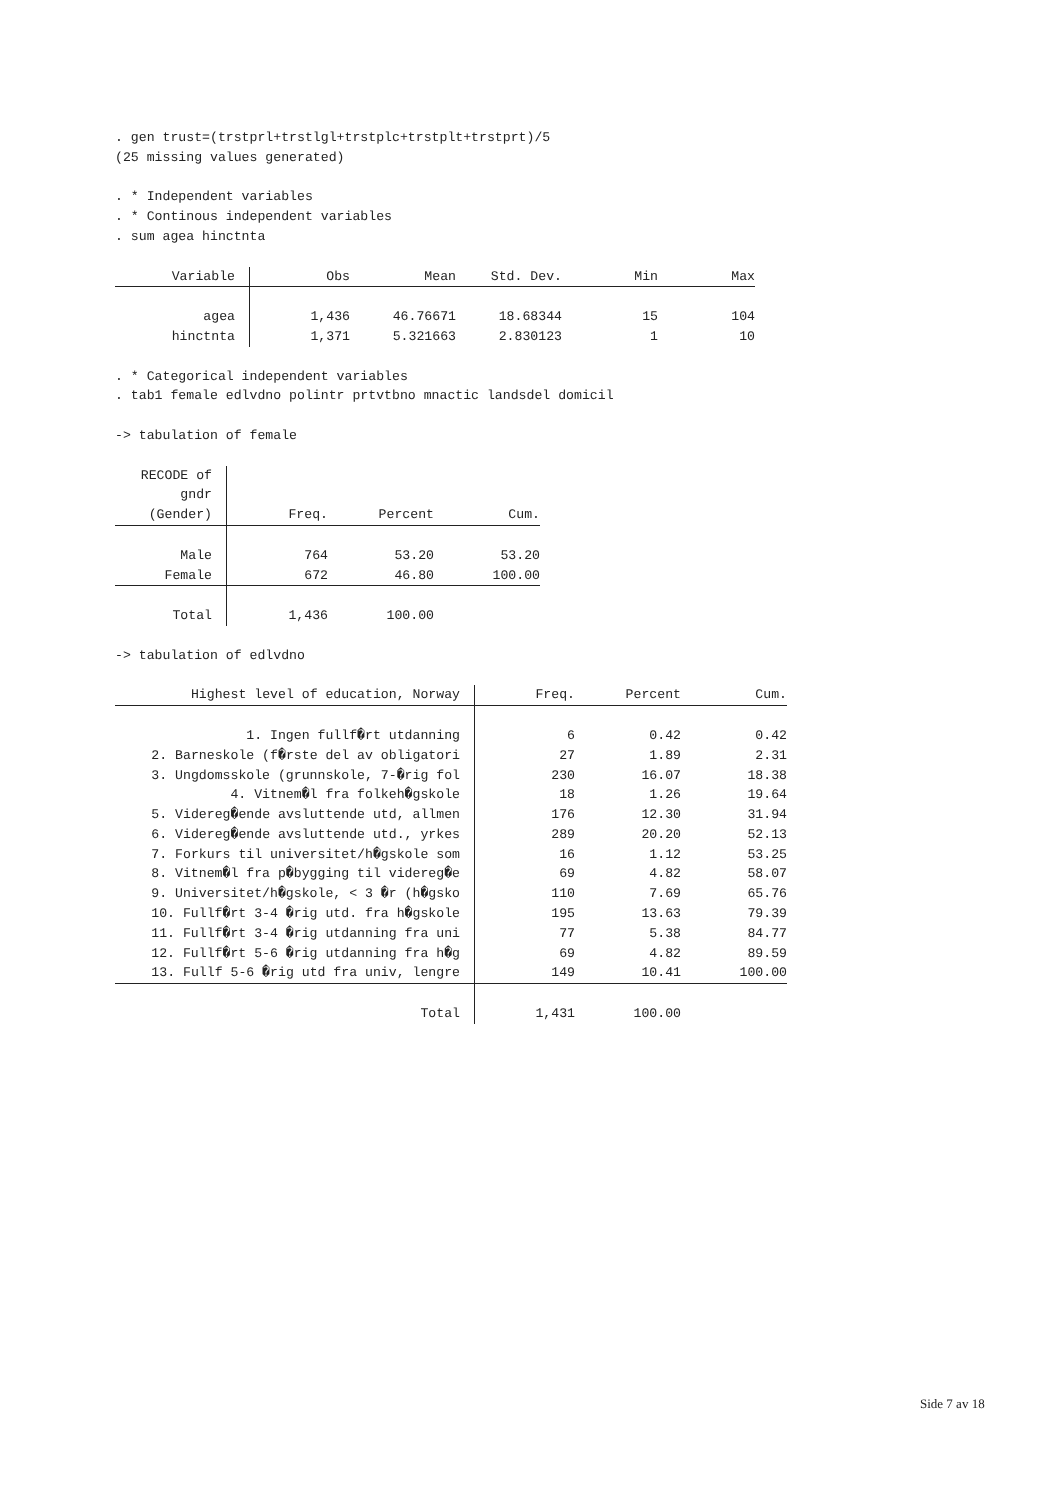. gen trust=(trstprl+trstlgl+trstplc+trstplt+trstprt)/5
(25 missing values generated)
. * Independent variables
. * Continous independent variables
. sum agea hinctnta
| Variable | Obs | Mean | Std. Dev. | Min | Max |
| --- | --- | --- | --- | --- | --- |
| agea | 1,436 | 46.76671 | 18.68344 | 15 | 104 |
| hinctnta | 1,371 | 5.321663 | 2.830123 | 1 | 10 |
. * Categorical independent variables
. tab1 female edlvdno polintr prtvtbno mnactic landsdel domicil
-> tabulation of female
| RECODE of gndr (Gender) | Freq. | Percent | Cum. |
| --- | --- | --- | --- |
| Male | 764 | 53.20 | 53.20 |
| Female | 672 | 46.80 | 100.00 |
| Total | 1,436 | 100.00 | |
-> tabulation of edlvdno
| Highest level of education, Norway | Freq. | Percent | Cum. |
| --- | --- | --- | --- |
| 1. Ingen fullf�rt utdanning | 6 | 0.42 | 0.42 |
| 2. Barneskole (f�rste del av obligatori | 27 | 1.89 | 2.31 |
| 3. Ungdomsskole (grunnskole, 7-�rig fol | 230 | 16.07 | 18.38 |
| 4. Vitnem�l fra folkeh�gskole | 18 | 1.26 | 19.64 |
| 5. Videreg�ende avsluttende utd, allmen | 176 | 12.30 | 31.94 |
| 6. Videreg�ende avsluttende utd., yrkes | 289 | 20.20 | 52.13 |
| 7. Forkurs til universitet/h�gskole som | 16 | 1.12 | 53.25 |
| 8. Vitnem�l fra p�bygging til videreg�e | 69 | 4.82 | 58.07 |
| 9. Universitet/h�gskole, < 3 �r (h�gsko | 110 | 7.69 | 65.76 |
| 10. Fullf�rt 3-4 �rig utd. fra h�gskole | 195 | 13.63 | 79.39 |
| 11. Fullf�rt 3-4 �rig utdanning fra uni | 77 | 5.38 | 84.77 |
| 12. Fullf�rt 5-6 �rig utdanning fra h�g | 69 | 4.82 | 89.59 |
| 13. Fullf 5-6 �rig utd fra univ, lengre | 149 | 10.41 | 100.00 |
| Total | 1,431 | 100.00 | |
Side 7 av 18